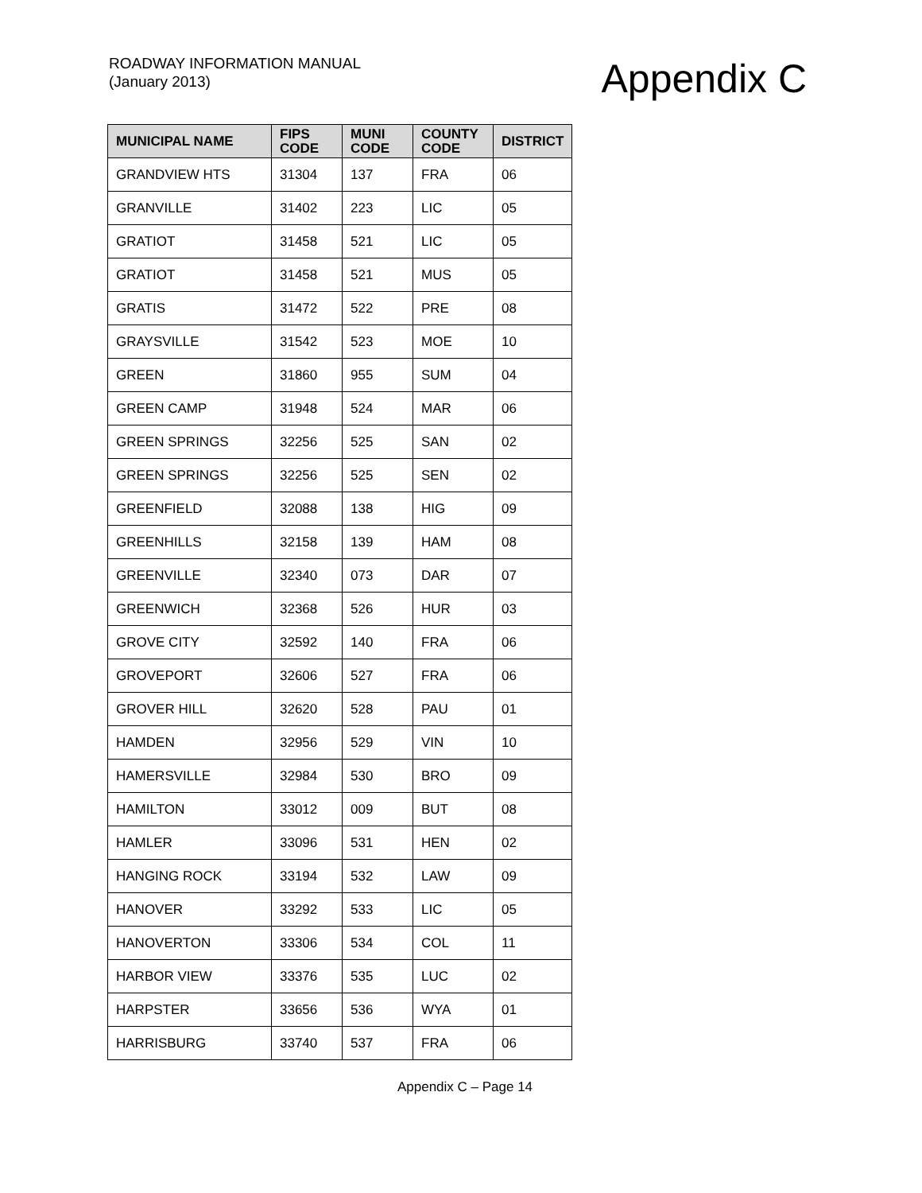ROADWAY INFORMATION MANUAL
(January 2013)
Appendix C
| MUNICIPAL NAME | FIPS CODE | MUNI CODE | COUNTY CODE | DISTRICT |
| --- | --- | --- | --- | --- |
| GRANDVIEW HTS | 31304 | 137 | FRA | 06 |
| GRANVILLE | 31402 | 223 | LIC | 05 |
| GRATIOT | 31458 | 521 | LIC | 05 |
| GRATIOT | 31458 | 521 | MUS | 05 |
| GRATIS | 31472 | 522 | PRE | 08 |
| GRAYSVILLE | 31542 | 523 | MOE | 10 |
| GREEN | 31860 | 955 | SUM | 04 |
| GREEN CAMP | 31948 | 524 | MAR | 06 |
| GREEN SPRINGS | 32256 | 525 | SAN | 02 |
| GREEN SPRINGS | 32256 | 525 | SEN | 02 |
| GREENFIELD | 32088 | 138 | HIG | 09 |
| GREENHILLS | 32158 | 139 | HAM | 08 |
| GREENVILLE | 32340 | 073 | DAR | 07 |
| GREENWICH | 32368 | 526 | HUR | 03 |
| GROVE CITY | 32592 | 140 | FRA | 06 |
| GROVEPORT | 32606 | 527 | FRA | 06 |
| GROVER HILL | 32620 | 528 | PAU | 01 |
| HAMDEN | 32956 | 529 | VIN | 10 |
| HAMERSVILLE | 32984 | 530 | BRO | 09 |
| HAMILTON | 33012 | 009 | BUT | 08 |
| HAMLER | 33096 | 531 | HEN | 02 |
| HANGING ROCK | 33194 | 532 | LAW | 09 |
| HANOVER | 33292 | 533 | LIC | 05 |
| HANOVERTON | 33306 | 534 | COL | 11 |
| HARBOR VIEW | 33376 | 535 | LUC | 02 |
| HARPSTER | 33656 | 536 | WYA | 01 |
| HARRISBURG | 33740 | 537 | FRA | 06 |
Appendix C – Page 14